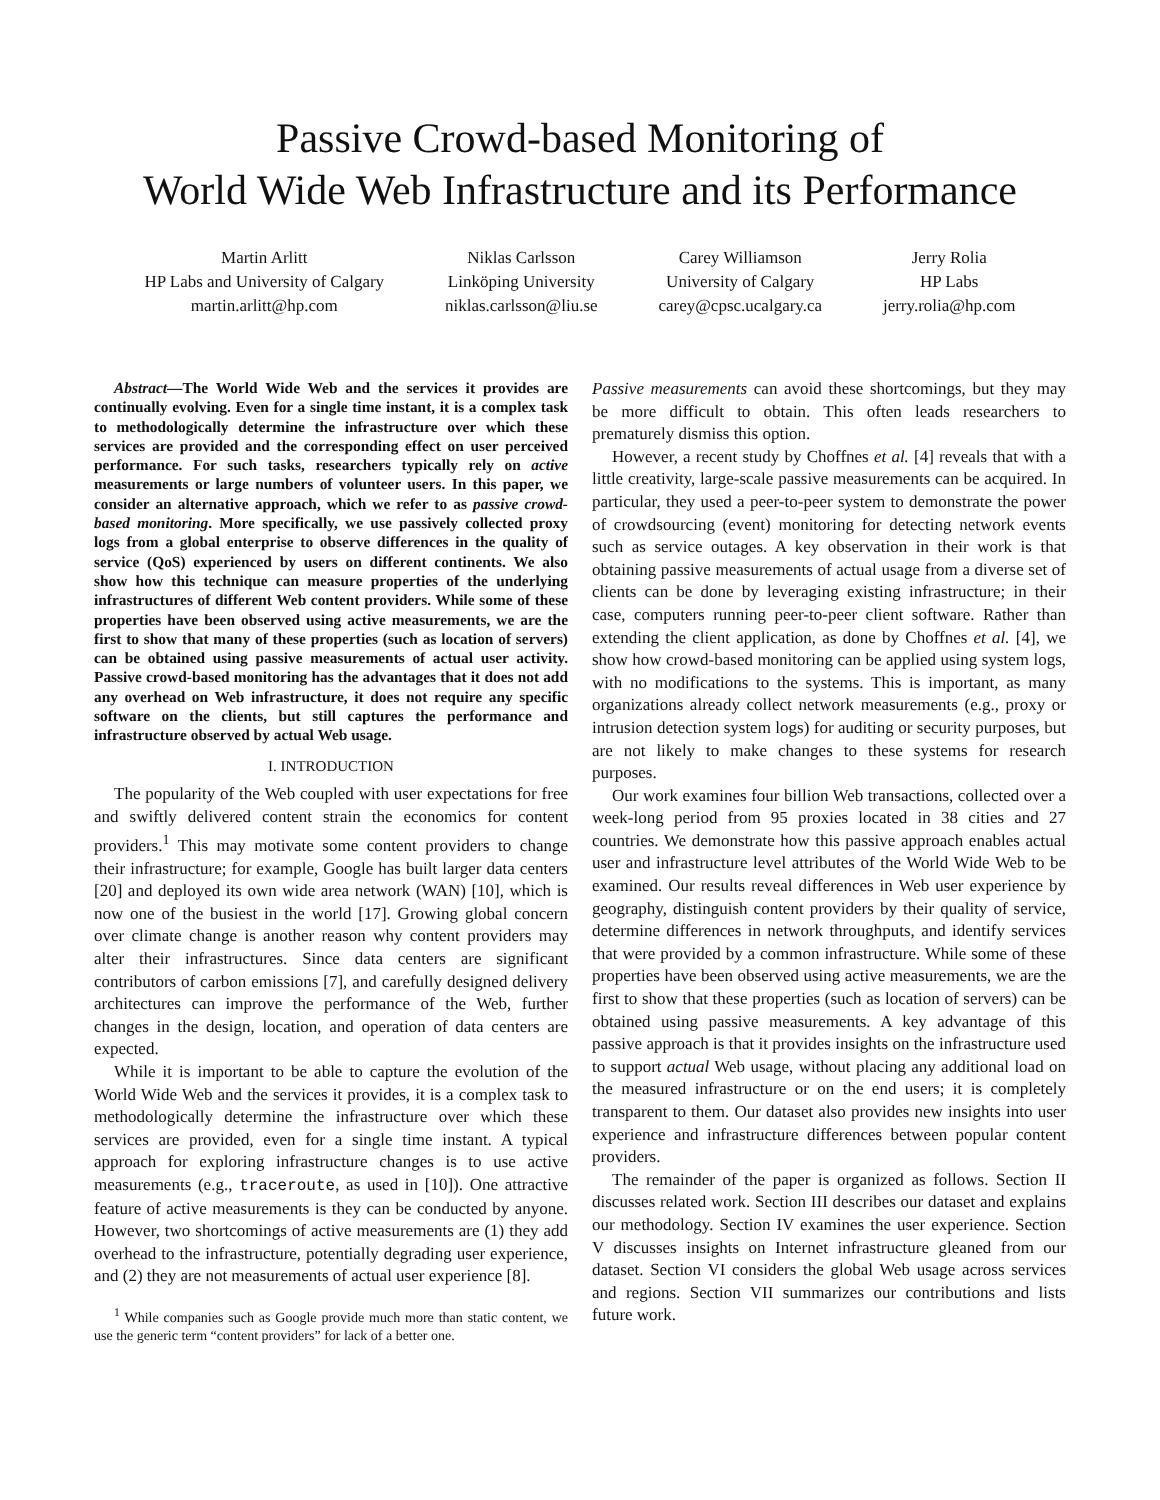Passive Crowd-based Monitoring of
World Wide Web Infrastructure and its Performance
Martin Arlitt
HP Labs and University of Calgary
martin.arlitt@hp.com
Niklas Carlsson
Linköping University
niklas.carlsson@liu.se
Carey Williamson
University of Calgary
carey@cpsc.ucalgary.ca
Jerry Rolia
HP Labs
jerry.rolia@hp.com
Abstract—The World Wide Web and the services it provides are continually evolving. Even for a single time instant, it is a complex task to methodologically determine the infrastructure over which these services are provided and the corresponding effect on user perceived performance. For such tasks, researchers typically rely on active measurements or large numbers of volunteer users. In this paper, we consider an alternative approach, which we refer to as passive crowd-based monitoring. More specifically, we use passively collected proxy logs from a global enterprise to observe differences in the quality of service (QoS) experienced by users on different continents. We also show how this technique can measure properties of the underlying infrastructures of different Web content providers. While some of these properties have been observed using active measurements, we are the first to show that many of these properties (such as location of servers) can be obtained using passive measurements of actual user activity. Passive crowd-based monitoring has the advantages that it does not add any overhead on Web infrastructure, it does not require any specific software on the clients, but still captures the performance and infrastructure observed by actual Web usage.
I. INTRODUCTION
The popularity of the Web coupled with user expectations for free and swiftly delivered content strain the economics for content providers.<sup>1</sup> This may motivate some content providers to change their infrastructure; for example, Google has built larger data centers [20] and deployed its own wide area network (WAN) [10], which is now one of the busiest in the world [17]. Growing global concern over climate change is another reason why content providers may alter their infrastructures. Since data centers are significant contributors of carbon emissions [7], and carefully designed delivery architectures can improve the performance of the Web, further changes in the design, location, and operation of data centers are expected.
While it is important to be able to capture the evolution of the World Wide Web and the services it provides, it is a complex task to methodologically determine the infrastructure over which these services are provided, even for a single time instant. A typical approach for exploring infrastructure changes is to use active measurements (e.g., traceroute, as used in [10]). One attractive feature of active measurements is they can be conducted by anyone. However, two shortcomings of active measurements are (1) they add overhead to the infrastructure, potentially degrading user experience, and (2) they are not measurements of actual user experience [8].
<sup>1</sup> While companies such as Google provide much more than static content, we use the generic term “content providers” for lack of a better one.
Passive measurements can avoid these shortcomings, but they may be more difficult to obtain. This often leads researchers to prematurely dismiss this option.
However, a recent study by Choffnes et al. [4] reveals that with a little creativity, large-scale passive measurements can be acquired. In particular, they used a peer-to-peer system to demonstrate the power of crowdsourcing (event) monitoring for detecting network events such as service outages. A key observation in their work is that obtaining passive measurements of actual usage from a diverse set of clients can be done by leveraging existing infrastructure; in their case, computers running peer-to-peer client software. Rather than extending the client application, as done by Choffnes et al. [4], we show how crowd-based monitoring can be applied using system logs, with no modifications to the systems. This is important, as many organizations already collect network measurements (e.g., proxy or intrusion detection system logs) for auditing or security purposes, but are not likely to make changes to these systems for research purposes.
Our work examines four billion Web transactions, collected over a week-long period from 95 proxies located in 38 cities and 27 countries. We demonstrate how this passive approach enables actual user and infrastructure level attributes of the World Wide Web to be examined. Our results reveal differences in Web user experience by geography, distinguish content providers by their quality of service, determine differences in network throughputs, and identify services that were provided by a common infrastructure. While some of these properties have been observed using active measurements, we are the first to show that these properties (such as location of servers) can be obtained using passive measurements. A key advantage of this passive approach is that it provides insights on the infrastructure used to support actual Web usage, without placing any additional load on the measured infrastructure or on the end users; it is completely transparent to them. Our dataset also provides new insights into user experience and infrastructure differences between popular content providers.
The remainder of the paper is organized as follows. Section II discusses related work. Section III describes our dataset and explains our methodology. Section IV examines the user experience. Section V discusses insights on Internet infrastructure gleaned from our dataset. Section VI considers the global Web usage across services and regions. Section VII summarizes our contributions and lists future work.